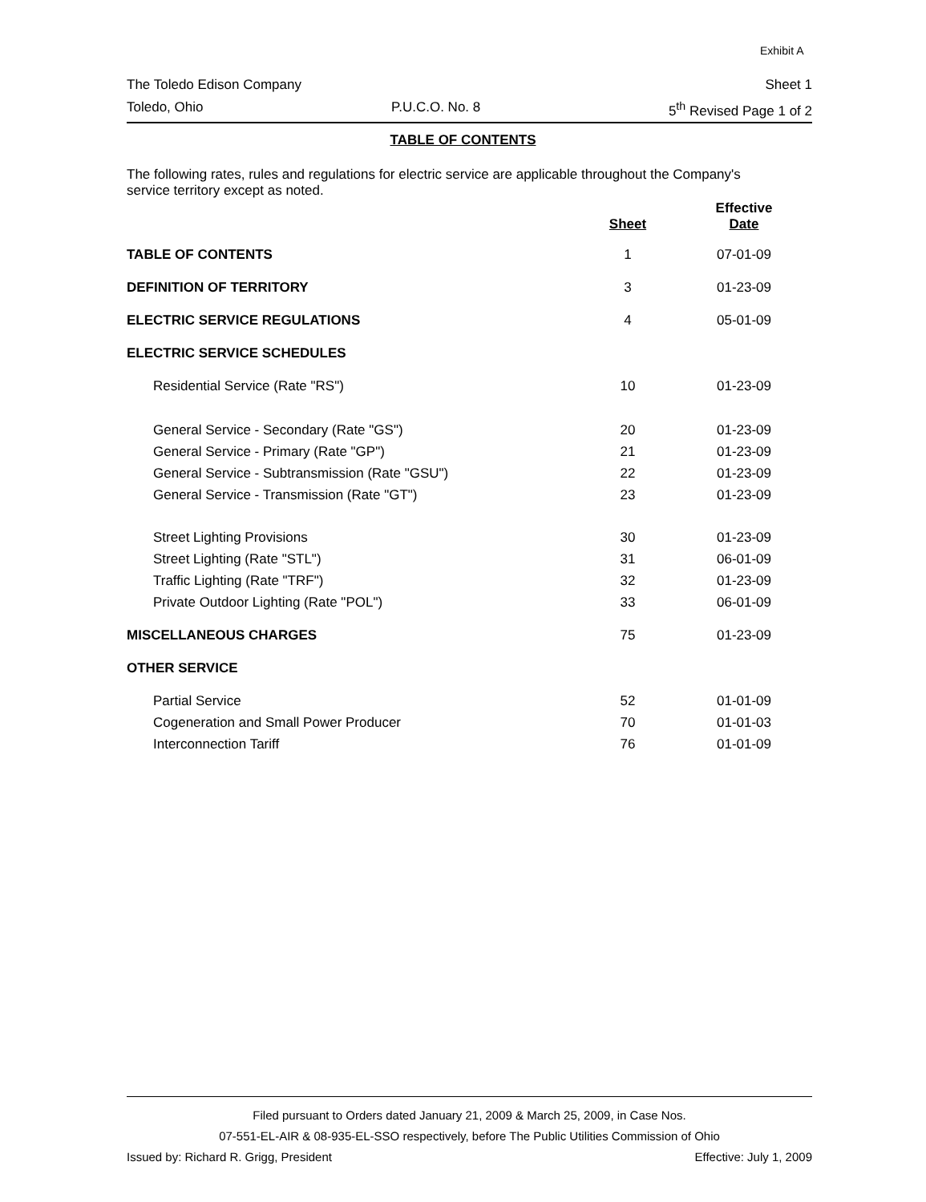Exhibit A
The Toledo Edison Company Sheet 1
Toledo, Ohio P.U.C.O. No. 8 5<sup>th</sup> Revised Page 1 of 2
TABLE OF CONTENTS
The following rates, rules and regulations for electric service are applicable throughout the Company's service territory except as noted.
| | Sheet | Effective Date |
| --- | --- | --- |
| TABLE OF CONTENTS | 1 | 07-01-09 |
| DEFINITION OF TERRITORY | 3 | 01-23-09 |
| ELECTRIC SERVICE REGULATIONS | 4 | 05-01-09 |
| ELECTRIC SERVICE SCHEDULES | | |
| Residential Service (Rate "RS") | 10 | 01-23-09 |
| General Service - Secondary (Rate "GS") | 20 | 01-23-09 |
| General Service - Primary (Rate "GP") | 21 | 01-23-09 |
| General Service - Subtransmission (Rate "GSU") | 22 | 01-23-09 |
| General Service - Transmission (Rate "GT") | 23 | 01-23-09 |
| Street Lighting Provisions | 30 | 01-23-09 |
| Street Lighting (Rate "STL") | 31 | 06-01-09 |
| Traffic Lighting (Rate "TRF") | 32 | 01-23-09 |
| Private Outdoor Lighting (Rate "POL") | 33 | 06-01-09 |
| MISCELLANEOUS CHARGES | 75 | 01-23-09 |
| OTHER SERVICE | | |
| Partial Service | 52 | 01-01-09 |
| Cogeneration and Small Power Producer | 70 | 01-01-03 |
| Interconnection Tariff | 76 | 01-01-09 |
Filed pursuant to Orders dated January 21, 2009 & March 25, 2009, in Case Nos.
07-551-EL-AIR & 08-935-EL-SSO respectively, before The Public Utilities Commission of Ohio
Issued by: Richard R. Grigg, President Effective: July 1, 2009